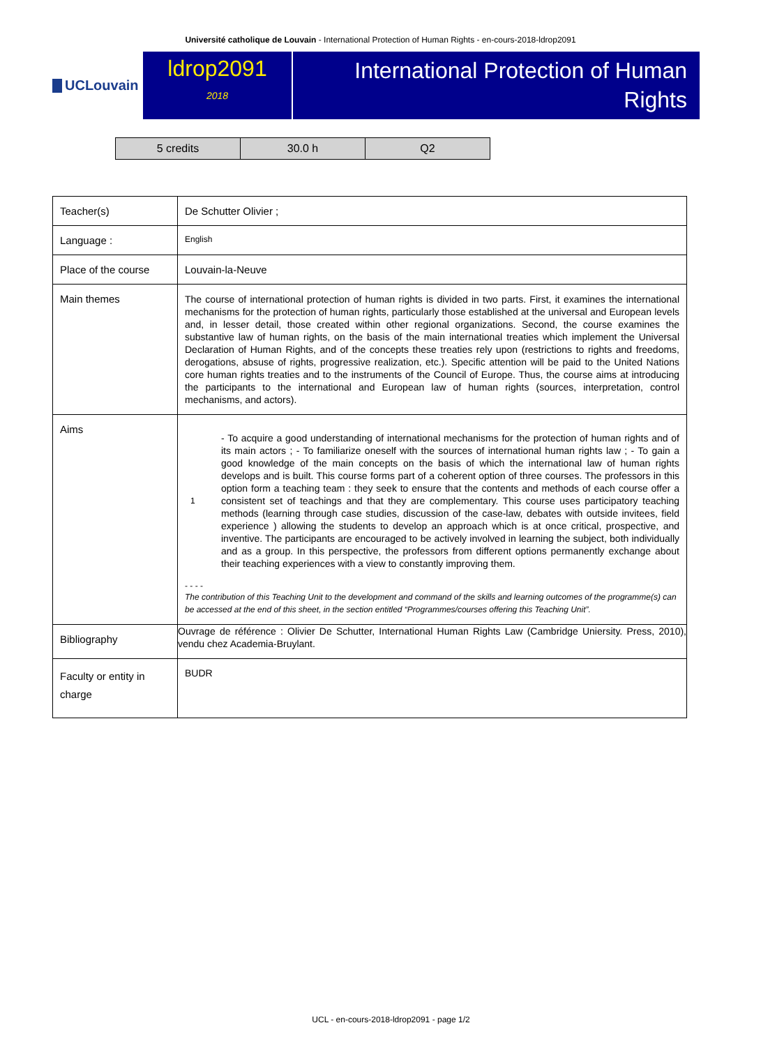Université catholique de Louvain - International Protection of Human Rights - en-cours-2018-ldrop2091
UCLouvain
ldrop2091
2018
International Protection of Human Rights
| 5 credits | 30.0 h | Q2 |
| Teacher(s) | De Schutter Olivier ; |
| Language : | English |
| Place of the course | Louvain-la-Neuve |
| Main themes | The course of international protection of human rights is divided in two parts. First, it examines the international mechanisms for the protection of human rights, particularly those established at the universal and European levels and, in lesser detail, those created within other regional organizations. Second, the course examines the substantive law of human rights, on the basis of the main international treaties which implement the Universal Declaration of Human Rights, and of the concepts these treaties rely upon (restrictions to rights and freedoms, derogations, absuse of rights, progressive realization, etc.). Specific attention will be paid to the United Nations core human rights treaties and to the instruments of the Council of Europe. Thus, the course aims at introducing the participants to the international and European law of human rights (sources, interpretation, control mechanisms, and actors). |
| Aims | 1 - To acquire a good understanding of international mechanisms for the protection of human rights and of its main actors ; - To familiarize oneself with the sources of international human rights law ; - To gain a good knowledge of the main concepts on the basis of which the international law of human rights develops and is built. This course forms part of a coherent option of three courses. The professors in this option form a teaching team : they seek to ensure that the contents and methods of each course offer a consistent set of teachings and that they are complementary. This course uses participatory teaching methods (learning through case studies, discussion of the case-law, debates with outside invitees, field experience ) allowing the students to develop an approach which is at once critical, prospective, and inventive. The participants are encouraged to be actively involved in learning the subject, both individually and as a group. In this perspective, the professors from different options permanently exchange about their teaching experiences with a view to constantly improving them. - - - - The contribution of this Teaching Unit to the development and command of the skills and learning outcomes of the programme(s) can be accessed at the end of this sheet, in the section entitled “Programmes/courses offering this Teaching Unit”. |
| Bibliography | Ouvrage de référence : Olivier De Schutter, International Human Rights Law (Cambridge Uniersity. Press, 2010), vendu chez Academia-Bruylant. |
| Faculty or entity in charge | BUDR |
UCL - en-cours-2018-ldrop2091 - page 1/2